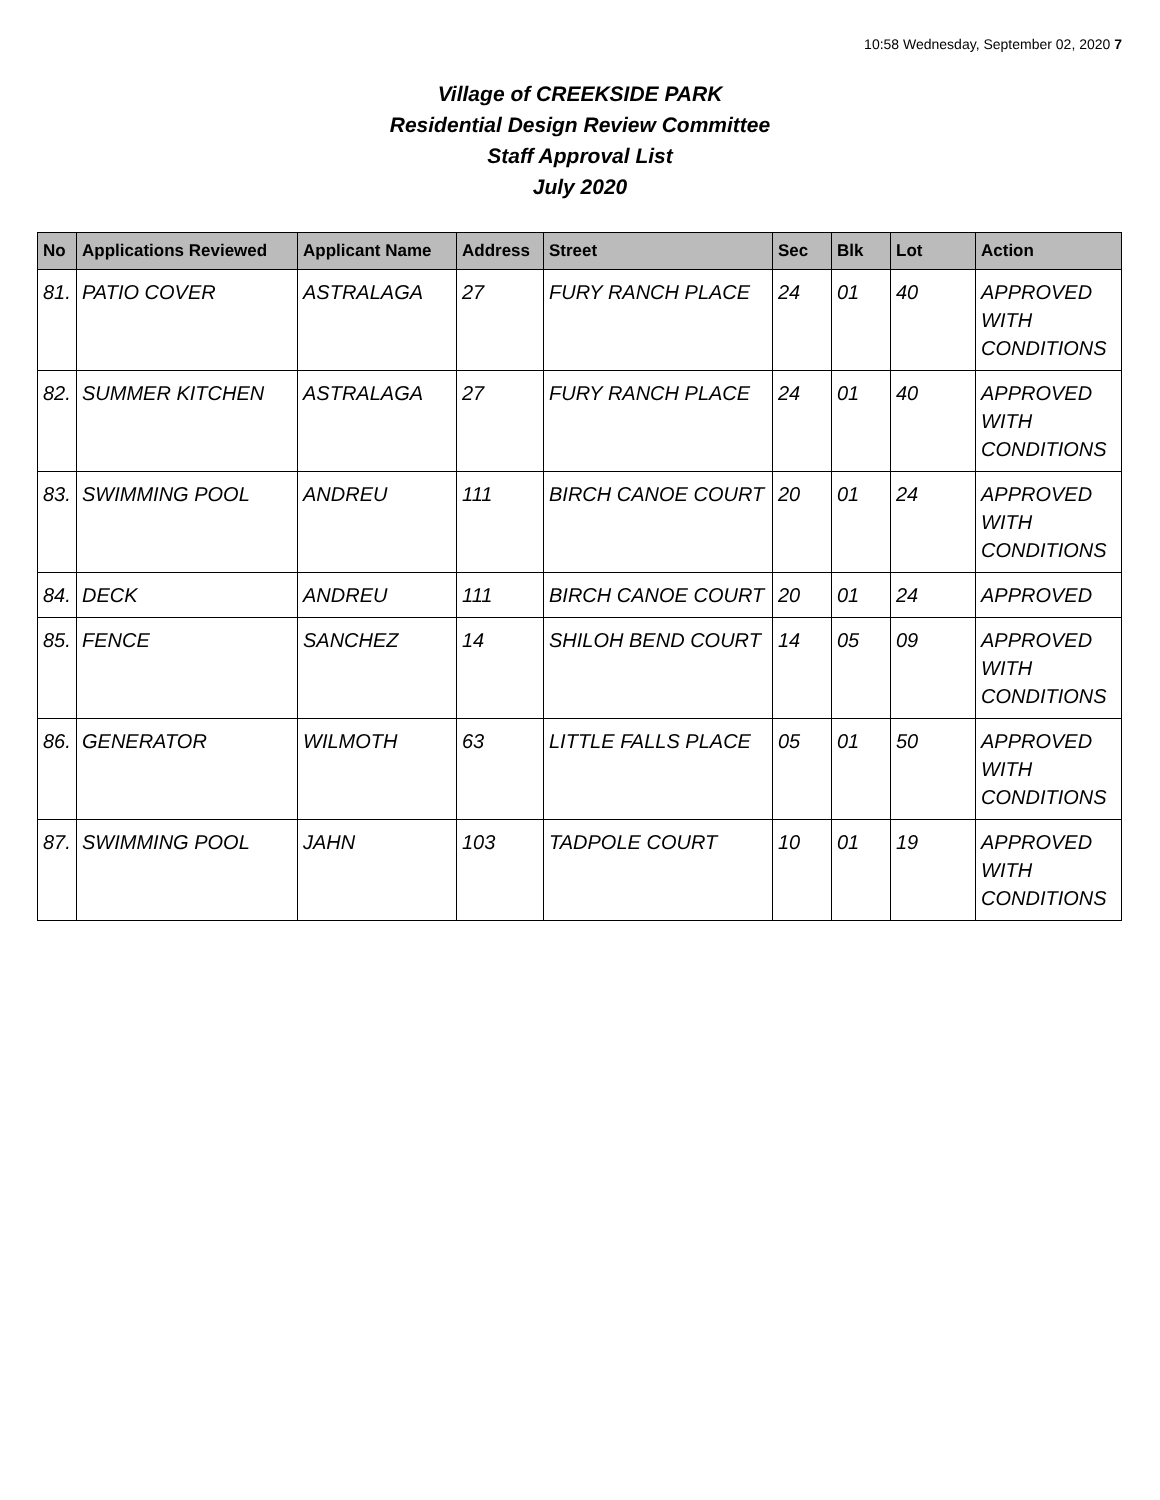10:58 Wednesday, September 02, 2020 7
Village of CREEKSIDE PARK
Residential Design Review Committee
Staff Approval List
July 2020
| No | Applications Reviewed | Applicant Name | Address | Street | Sec | Blk | Lot | Action |
| --- | --- | --- | --- | --- | --- | --- | --- | --- |
| 81. | PATIO COVER | ASTRALAGA | 27 | FURY RANCH PLACE | 24 | 01 | 40 | APPROVED WITH CONDITIONS |
| 82. | SUMMER KITCHEN | ASTRALAGA | 27 | FURY RANCH PLACE | 24 | 01 | 40 | APPROVED WITH CONDITIONS |
| 83. | SWIMMING POOL | ANDREU | 111 | BIRCH CANOE COURT | 20 | 01 | 24 | APPROVED WITH CONDITIONS |
| 84. | DECK | ANDREU | 111 | BIRCH CANOE COURT | 20 | 01 | 24 | APPROVED |
| 85. | FENCE | SANCHEZ | 14 | SHILOH BEND COURT | 14 | 05 | 09 | APPROVED WITH CONDITIONS |
| 86. | GENERATOR | WILMOTH | 63 | LITTLE FALLS PLACE | 05 | 01 | 50 | APPROVED WITH CONDITIONS |
| 87. | SWIMMING POOL | JAHN | 103 | TADPOLE COURT | 10 | 01 | 19 | APPROVED WITH CONDITIONS |